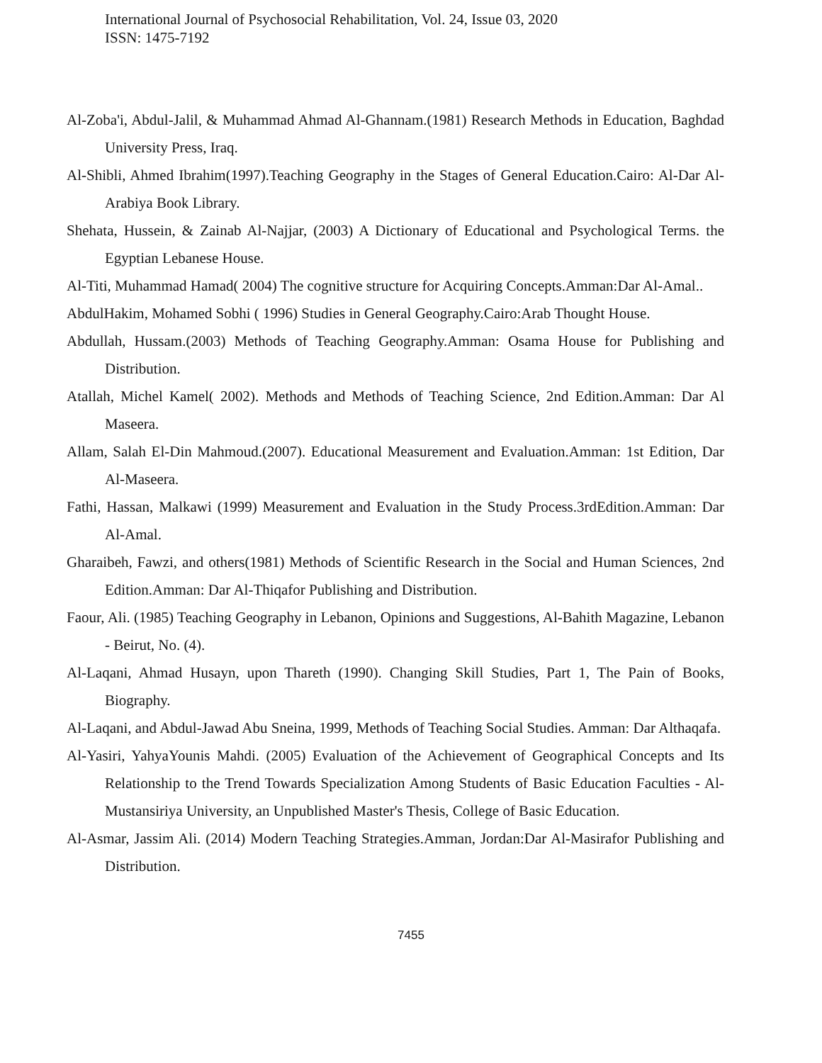International Journal of Psychosocial Rehabilitation, Vol. 24, Issue 03, 2020
ISSN: 1475-7192
Al-Zoba'i, Abdul-Jalil, & Muhammad Ahmad Al-Ghannam.(1981) Research Methods in Education, Baghdad University Press, Iraq.
Al-Shibli, Ahmed Ibrahim(1997).Teaching Geography in the Stages of General Education.Cairo: Al-Dar Al-Arabiya Book Library.
Shehata, Hussein, & Zainab Al-Najjar, (2003) A Dictionary of Educational and Psychological Terms. the Egyptian Lebanese House.
Al-Titi, Muhammad Hamad( 2004) The cognitive structure for Acquiring Concepts.Amman:Dar Al-Amal..
AbdulHakim, Mohamed Sobhi ( 1996) Studies in General Geography.Cairo:Arab Thought House.
Abdullah, Hussam.(2003) Methods of Teaching Geography.Amman: Osama House for Publishing and Distribution.
Atallah, Michel Kamel( 2002). Methods and Methods of Teaching Science, 2nd Edition.Amman: Dar Al Maseera.
Allam, Salah El-Din Mahmoud.(2007). Educational Measurement and Evaluation.Amman: 1st Edition, Dar Al-Maseera.
Fathi, Hassan, Malkawi (1999) Measurement and Evaluation in the Study Process.3rdEdition.Amman: Dar Al-Amal.
Gharaibeh, Fawzi, and others(1981) Methods of Scientific Research in the Social and Human Sciences, 2nd Edition.Amman: Dar Al-Thiqafor Publishing and Distribution.
Faour, Ali. (1985) Teaching Geography in Lebanon, Opinions and Suggestions, Al-Bahith Magazine, Lebanon - Beirut, No. (4).
Al-Laqani, Ahmad Husayn, upon Thareth (1990). Changing Skill Studies, Part 1, The Pain of Books, Biography.
Al-Laqani, and Abdul-Jawad Abu Sneina, 1999, Methods of Teaching Social Studies. Amman: Dar Althaqafa.
Al-Yasiri, YahyaYounis Mahdi. (2005) Evaluation of the Achievement of Geographical Concepts and Its Relationship to the Trend Towards Specialization Among Students of Basic Education Faculties - Al-Mustansiriya University, an Unpublished Master's Thesis, College of Basic Education.
Al-Asmar, Jassim Ali. (2014) Modern Teaching Strategies.Amman, Jordan:Dar Al-Masirafor Publishing and Distribution.
7455